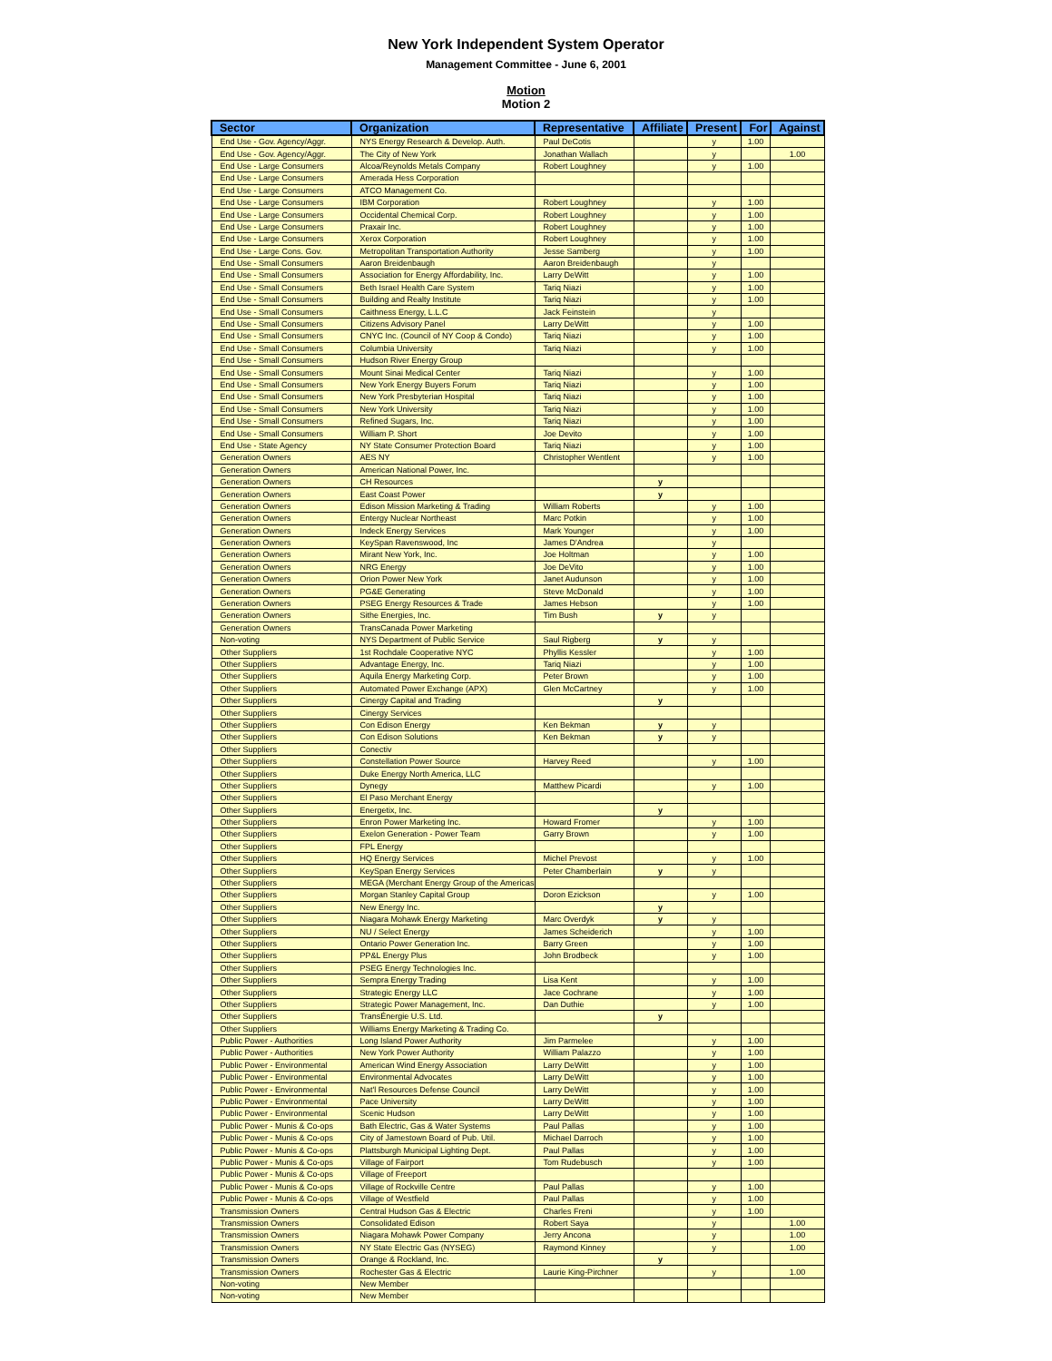New York Independent System Operator
Management Committee - June 6, 2001
Motion
Motion 2
| Sector | Organization | Representative | Affiliate | Present | For | Against |
| --- | --- | --- | --- | --- | --- | --- |
| End Use - Gov. Agency/Aggr. | NYS Energy Research & Develop. Auth. | Paul DeCotis | | y | 1.00 | |
| End Use - Gov. Agency/Aggr. | The City of New York | Jonathan Wallach | | y | | 1.00 |
| End Use - Large Consumers | Alcoa/Reynolds Metals Company | Robert Loughney | | y | 1.00 | |
| End Use - Large Consumers | Amerada Hess Corporation | | | | | |
| End Use - Large Consumers | ATCO Management Co. | | | | | |
| End Use - Large Consumers | IBM Corporation | Robert Loughney | | y | 1.00 | |
| End Use - Large Consumers | Occidental Chemical Corp. | Robert Loughney | | y | 1.00 | |
| End Use - Large Consumers | Praxair Inc. | Robert Loughney | | y | 1.00 | |
| End Use - Large Consumers | Xerox Corporation | Robert Loughney | | y | 1.00 | |
| End Use - Large Cons. Gov. | Metropolitan Transportation Authority | Jesse Samberg | | y | 1.00 | |
| End Use - Small Consumers | Aaron Breidenbaugh | Aaron Breidenbaugh | | y | | |
| End Use - Small Consumers | Association for Energy Affordability, Inc. | Larry DeWitt | | y | 1.00 | |
| End Use - Small Consumers | Beth Israel Health Care System | Tariq Niazi | | y | 1.00 | |
| End Use - Small Consumers | Building and Realty Institute | Tariq Niazi | | y | 1.00 | |
| End Use - Small Consumers | Caithness Energy, L.L.C | Jack Feinstein | | y | | |
| End Use - Small Consumers | Citizens Advisory Panel | Larry DeWitt | | y | 1.00 | |
| End Use - Small Consumers | CNYC Inc. (Council of NY Coop & Condo) | Tariq Niazi | | y | 1.00 | |
| End Use - Small Consumers | Columbia University | Tariq Niazi | | y | 1.00 | |
| End Use - Small Consumers | Hudson River Energy Group | | | | | |
| End Use - Small Consumers | Mount Sinai Medical Center | Tariq Niazi | | y | 1.00 | |
| End Use - Small Consumers | New York Energy Buyers Forum | Tariq Niazi | | y | 1.00 | |
| End Use - Small Consumers | New York Presbyterian Hospital | Tariq Niazi | | y | 1.00 | |
| End Use - Small Consumers | New York University | Tariq Niazi | | y | 1.00 | |
| End Use - Small Consumers | Refined Sugars, Inc. | Tariq Niazi | | y | 1.00 | |
| End Use - Small Consumers | William P. Short | Joe Devito | | y | 1.00 | |
| End Use - State Agency | NY State Consumer Protection Board | Tariq Niazi | | y | 1.00 | |
| Generation Owners | AES NY | Christopher Wentlent | | y | 1.00 | |
| Generation Owners | American National Power, Inc. | | | | | |
| Generation Owners | CH Resources | | y | | | |
| Generation Owners | East Coast Power | | y | | | |
| Generation Owners | Edison Mission Marketing & Trading | William Roberts | | y | 1.00 | |
| Generation Owners | Entergy Nuclear Northeast | Marc Potkin | | y | 1.00 | |
| Generation Owners | Indeck Energy Services | Mark Younger | | y | 1.00 | |
| Generation Owners | KeySpan Ravenswood, Inc | James D'Andrea | | y | | |
| Generation Owners | Mirant New York, Inc. | Joe Holtman | | y | 1.00 | |
| Generation Owners | NRG Energy | Joe DeVito | | y | 1.00 | |
| Generation Owners | Orion Power New York | Janet Audunson | | y | 1.00 | |
| Generation Owners | PG&E Generating | Steve McDonald | | y | 1.00 | |
| Generation Owners | PSEG Energy Resources & Trade | James Hebson | | y | 1.00 | |
| Generation Owners | Sithe Energies, Inc. | Tim Bush | y | y | | |
| Generation Owners | TransCanada Power Marketing | | | | | |
| Non-voting | NYS Department of Public Service | Saul Rigberg | y | y | | |
| Other Suppliers | 1st Rochdale Cooperative NYC | Phyllis Kessler | | y | 1.00 | |
| Other Suppliers | Advantage Energy, Inc. | Tariq Niazi | | y | 1.00 | |
| Other Suppliers | Aquila Energy Marketing Corp. | Peter Brown | | y | 1.00 | |
| Other Suppliers | Automated Power Exchange (APX) | Glen McCartney | | y | 1.00 | |
| Other Suppliers | Cinergy Capital and Trading | | y | | | |
| Other Suppliers | Cinergy Services | | | | | |
| Other Suppliers | Con Edison Energy | Ken Bekman | y | y | | |
| Other Suppliers | Con Edison Solutions | Ken Bekman | y | y | | |
| Other Suppliers | Conectiv | | | | | |
| Other Suppliers | Constellation Power Source | Harvey Reed | | y | 1.00 | |
| Other Suppliers | Duke Energy North America, LLC | | | | | |
| Other Suppliers | Dynegy | Matthew Picardi | | y | 1.00 | |
| Other Suppliers | El Paso Merchant Energy | | | | | |
| Other Suppliers | Energetix, Inc. | | y | | | |
| Other Suppliers | Enron Power Marketing Inc. | Howard Fromer | | y | 1.00 | |
| Other Suppliers | Exelon Generation - Power Team | Garry Brown | | y | 1.00 | |
| Other Suppliers | FPL Energy | | | | | |
| Other Suppliers | HQ Energy Services | Michel Prevost | | y | 1.00 | |
| Other Suppliers | KeySpan Energy Services | Peter Chamberlain | y | y | | |
| Other Suppliers | MEGA (Merchant Energy Group of the Americas | | | | | |
| Other Suppliers | Morgan Stanley Capital Group | Doron Ezickson | | y | 1.00 | |
| Other Suppliers | New Energy Inc. | | y | | | |
| Other Suppliers | Niagara Mohawk Energy Marketing | Marc Overdyk | y | y | | |
| Other Suppliers | NU / Select Energy | James Scheiderich | | y | 1.00 | |
| Other Suppliers | Ontario Power Generation Inc. | Barry Green | | y | 1.00 | |
| Other Suppliers | PP&L Energy Plus | John Brodbeck | | y | 1.00 | |
| Other Suppliers | PSEG Energy Technologies Inc. | | | | | |
| Other Suppliers | Sempra Energy Trading | Lisa Kent | | y | 1.00 | |
| Other Suppliers | Strategic Energy LLC | Jace Cochrane | | y | 1.00 | |
| Other Suppliers | Strategic Power Management, Inc. | Dan Duthie | | y | 1.00 | |
| Other Suppliers | TransÉnergie U.S. Ltd. | | y | | | |
| Other Suppliers | Williams Energy Marketing & Trading Co. | | | | | |
| Public Power - Authorities | Long Island Power Authority | Jim Parmelee | | y | 1.00 | |
| Public Power - Authorities | New York Power Authority | William Palazzo | | y | 1.00 | |
| Public Power - Environmental | American Wind Energy Association | Larry DeWitt | | y | 1.00 | |
| Public Power - Environmental | Environmental Advocates | Larry DeWitt | | y | 1.00 | |
| Public Power - Environmental | Nat'l Resources Defense Council | Larry DeWitt | | y | 1.00 | |
| Public Power - Environmental | Pace University | Larry DeWitt | | y | 1.00 | |
| Public Power - Environmental | Scenic Hudson | Larry DeWitt | | y | 1.00 | |
| Public Power - Munis & Co-ops | Bath Electric, Gas & Water Systems | Paul Pallas | | y | 1.00 | |
| Public Power - Munis & Co-ops | City of Jamestown Board of Pub. Util. | Michael Darroch | | y | 1.00 | |
| Public Power - Munis & Co-ops | Plattsburgh Municipal Lighting Dept. | Paul Pallas | | y | 1.00 | |
| Public Power - Munis & Co-ops | Village of Fairport | Tom Rudebusch | | y | 1.00 | |
| Public Power - Munis & Co-ops | Village of Freeport | | | | | |
| Public Power - Munis & Co-ops | Village of Rockville Centre | Paul Pallas | | y | 1.00 | |
| Public Power - Munis & Co-ops | Village of Westfield | Paul Pallas | | y | 1.00 | |
| Transmission Owners | Central Hudson Gas & Electric | Charles Freni | | y | 1.00 | |
| Transmission Owners | Consolidated Edison | Robert Saya | | y | | 1.00 |
| Transmission Owners | Niagara Mohawk Power Company | Jerry Ancona | | y | | 1.00 |
| Transmission Owners | NY State Electric Gas (NYSEG) | Raymond Kinney | | y | | 1.00 |
| Transmission Owners | Orange & Rockland, Inc. | | y | | | |
| Transmission Owners | Rochester Gas & Electric | Laurie King-Pirchner | | y | | 1.00 |
| Non-voting | New Member | | | | | |
| Non-voting | New Member | | | | | |